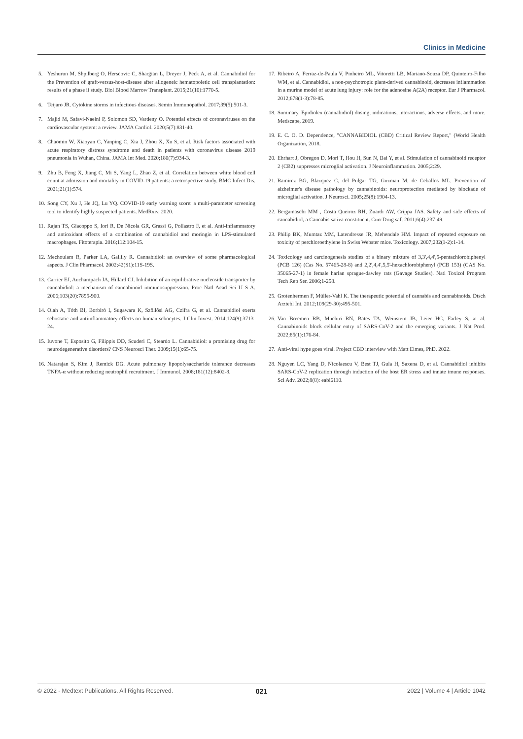Clinics in Medicine
5. Yeshurun M, Shpilberg O, Herscovic C, Shargian L, Dreyer J, Peck A, et al. Cannabidiol for the Prevention of graft-versus-host-disease after allogeneic hematopoietic cell transplantation: results of a phase ii study. Biol Blood Marrow Transplant. 2015;21(10):1770-5.
6. Teijaro JR. Cytokine storms in infectious diseases. Semin Immunopathol. 2017;39(5):501-3.
7. Majid M, Safavi-Naeini P, Solomon SD, Vardeny O. Potential effects of coronaviruses on the cardiovascular system: a review. JAMA Cardiol. 2020;5(7):831-40.
8. Chaomin W, Xiaoyan C, Yanping C, Xia J, Zhou X, Xu S, et al. Risk factors associated with acute respiratory distress syndrome and death in patients with coronavirus disease 2019 pneumonia in Wuhan, China. JAMA Int Med. 2020;180(7):934-3.
9. Zhu B, Feng X, Jiang C, Mi S, Yang L, Zhao Z, et al. Correlation between white blood cell count at admission and mortality in COVID-19 patients: a retrospective study. BMC Infect Dis. 2021;21(1):574.
10. Song CY, Xu J, He JQ, Lu YQ. COVID-19 early warning score: a multi-parameter screening tool to identify highly suspected patients. MedRxiv. 2020.
11. Rajan TS, Giacoppo S, Iori R, De Nicola GR, Grassi G, Pollastro F, et al. Anti-inflammatory and antioxidant effects of a combination of cannabidiol and moringin in LPS-stimulated macrophages. Fitoterapia. 2016;112:104-15.
12. Mechoulam R, Parker LA, Gallily R. Cannabidiol: an overview of some pharmacological aspects. J Clin Pharmacol. 2002;42(S1):11S-19S.
13. Carrier EJ, Auchampach JA, Hillard CJ. Inhibition of an equilibrative nucleoside transporter by cannabidiol: a mechanism of cannabinoid immunosuppression. Proc Natl Acad Sci U S A. 2006;103(20):7895-900.
14. Olah A, Tóth BI, Borbíró I, Sugawara K, Szöllõsi AG, Czifra G, et al. Cannabidiol exerts sebostatic and antiinflammatory effects on human sebocytes. J Clin Invest. 2014;124(9):3713-24.
15. Iuvone T, Esposito G, Filippis DD, Scuderi C, Steardo L. Cannabidiol: a promising drug for neurodegenerative disorders? CNS Neurosci Ther. 2009;15(1):65-75.
16. Natarajan S, Kim J, Remick DG. Acute pulmonary lipopolysaccharide tolerance decreases TNFA-α without reducing neutrophil recruitment. J Immunol. 2008;181(12):8402-8.
17. Ribeiro A, Ferraz-de-Paula V, Pinheiro ML, Vitoretti LB, Mariano-Souza DP, Quinteiro-Filho WM, et al. Cannabidiol, a non-psychotropic plant-derived cannabinoid, decreases inflammation in a murine model of acute lung injury: role for the adenosine A(2A) receptor. Eur J Pharmacol. 2012;678(1-3):78-85.
18. Summary, Epidiolex (cannabidiol) dosing, indications, interactions, adverse effects, and more. Medscape, 2019.
19. E. C. O. D. Dependence, "CANNABIDIOL (CBD) Critical Review Report," (World Health Organization, 2018.
20. Ehrhart J, Obregon D, Mori T, Hou H, Sun N, Bai Y, et al. Stimulation of cannabinoid receptor 2 (CB2) suppresses microglial activation. J Neuroinflammation. 2005;2:29.
21. Ramirez BG, Blazquez C, del Pulgar TG, Guzman M, de Ceballos ML. Prevention of alzheimer's disease pathology by cannabinoids: neuroprotection mediated by blockade of microglial activation. J Neurosci. 2005;25(8):1904-13.
22. Bergamaschi MM , Costa Queiroz RH, Zuardi AW, Crippa JAS. Safety and side effects of cannabidiol, a Cannabis sativa constituent. Curr Drug saf. 2011;6(4):237-49.
23. Philip BK, Mumtaz MM, Latendresse JR, Mehendale HM. Impact of repeated exposure on toxicity of perchloroethylene in Swiss Webster mice. Toxicology. 2007;232(1-2):1-14.
24. Toxicology and carcinogenesis studies of a binary mixture of 3,3',4,4',5-pentachlorobiphenyl (PCB 126) (Cas No. 57465-28-8) and 2,2',4,4',5,5'-hexachlorobiphenyl (PCB 153) (CAS No. 35065-27-1) in female harlan sprague-dawley rats (Gavage Studies). Natl Toxicol Program Tech Rep Ser. 2006;1-258.
25. Grotenhermen F, Müller-Vahl K. The therapeutic potential of cannabis and cannabinoids. Dtsch Arztebl Int. 2012;109(29-30):495-501.
26. Van Breemen RB, Muchiri RN, Bates TA, Weinstein JB, Leier HC, Farley S, at al. Cannabinoids block cellular entry of SARS-CoV-2 and the emerging variants. J Nat Prod. 2022;85(1):176-84.
27. Anti-viral hype goes viral. Project CBD interview with Matt Elmes, PhD. 2022.
28. Nguyen LC, Yang D, Nicolaescu V, Best TJ, Gula H, Saxena D, et al. Cannabidiol inhibits SARS-CoV-2 replication through induction of the host ER stress and innate imune responses. Sci Adv. 2022;8(8): eabi6110.
© 2022 - Medtext Publications. All Rights Reserved.
021
2022 | Volume 4 | Article 1042